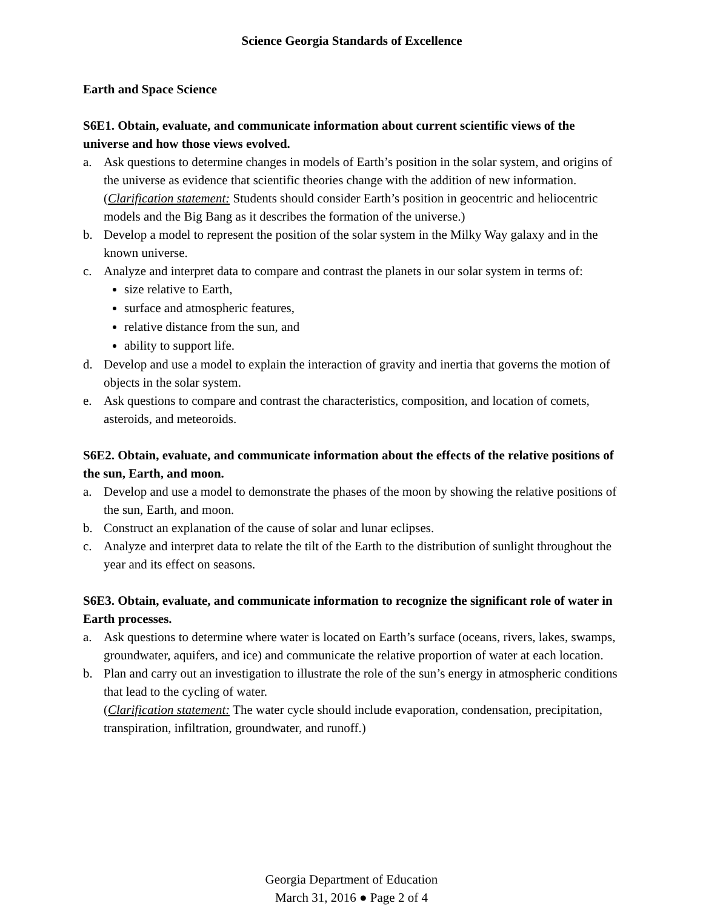Science Georgia Standards of Excellence
Earth and Space Science
S6E1. Obtain, evaluate, and communicate information about current scientific views of the universe and how those views evolved.
a. Ask questions to determine changes in models of Earth’s position in the solar system, and origins of the universe as evidence that scientific theories change with the addition of new information.
(Clarification statement: Students should consider Earth’s position in geocentric and heliocentric models and the Big Bang as it describes the formation of the universe.)
b. Develop a model to represent the position of the solar system in the Milky Way galaxy and in the known universe.
c. Analyze and interpret data to compare and contrast the planets in our solar system in terms of:
size relative to Earth,
surface and atmospheric features,
relative distance from the sun, and
ability to support life.
d. Develop and use a model to explain the interaction of gravity and inertia that governs the motion of objects in the solar system.
e. Ask questions to compare and contrast the characteristics, composition, and location of comets, asteroids, and meteoroids.
S6E2. Obtain, evaluate, and communicate information about the effects of the relative positions of the sun, Earth, and moon.
a. Develop and use a model to demonstrate the phases of the moon by showing the relative positions of the sun, Earth, and moon.
b. Construct an explanation of the cause of solar and lunar eclipses.
c. Analyze and interpret data to relate the tilt of the Earth to the distribution of sunlight throughout the year and its effect on seasons.
S6E3. Obtain, evaluate, and communicate information to recognize the significant role of water in Earth processes.
a. Ask questions to determine where water is located on Earth’s surface (oceans, rivers, lakes, swamps, groundwater, aquifers, and ice) and communicate the relative proportion of water at each location.
b. Plan and carry out an investigation to illustrate the role of the sun’s energy in atmospheric conditions that lead to the cycling of water.
(Clarification statement: The water cycle should include evaporation, condensation, precipitation, transpiration, infiltration, groundwater, and runoff.)
Georgia Department of Education
March 31, 2016 ● Page 2 of 4